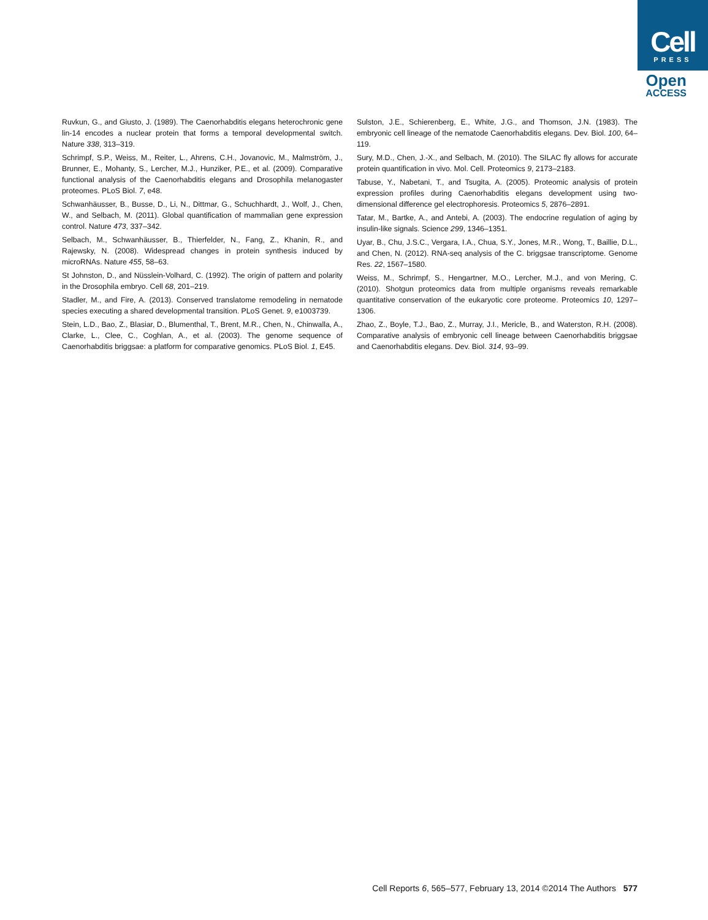Cell
PRESS
Open
ACCESS
Ruvkun, G., and Giusto, J. (1989). The Caenorhabditis elegans heterochronic gene lin-14 encodes a nuclear protein that forms a temporal developmental switch. Nature 338, 313–319.
Schrimpf, S.P., Weiss, M., Reiter, L., Ahrens, C.H., Jovanovic, M., Malmström, J., Brunner, E., Mohanty, S., Lercher, M.J., Hunziker, P.E., et al. (2009). Comparative functional analysis of the Caenorhabditis elegans and Drosophila melanogaster proteomes. PLoS Biol. 7, e48.
Schwanhäusser, B., Busse, D., Li, N., Dittmar, G., Schuchhardt, J., Wolf, J., Chen, W., and Selbach, M. (2011). Global quantification of mammalian gene expression control. Nature 473, 337–342.
Selbach, M., Schwanhäusser, B., Thierfelder, N., Fang, Z., Khanin, R., and Rajewsky, N. (2008). Widespread changes in protein synthesis induced by microRNAs. Nature 455, 58–63.
St Johnston, D., and Nüsslein-Volhard, C. (1992). The origin of pattern and polarity in the Drosophila embryo. Cell 68, 201–219.
Stadler, M., and Fire, A. (2013). Conserved translatome remodeling in nematode species executing a shared developmental transition. PLoS Genet. 9, e1003739.
Stein, L.D., Bao, Z., Blasiar, D., Blumenthal, T., Brent, M.R., Chen, N., Chinwalla, A., Clarke, L., Clee, C., Coghlan, A., et al. (2003). The genome sequence of Caenorhabditis briggsae: a platform for comparative genomics. PLoS Biol. 1, E45.
Sulston, J.E., Schierenberg, E., White, J.G., and Thomson, J.N. (1983). The embryonic cell lineage of the nematode Caenorhabditis elegans. Dev. Biol. 100, 64–119.
Sury, M.D., Chen, J.-X., and Selbach, M. (2010). The SILAC fly allows for accurate protein quantification in vivo. Mol. Cell. Proteomics 9, 2173–2183.
Tabuse, Y., Nabetani, T., and Tsugita, A. (2005). Proteomic analysis of protein expression profiles during Caenorhabditis elegans development using two-dimensional difference gel electrophoresis. Proteomics 5, 2876–2891.
Tatar, M., Bartke, A., and Antebi, A. (2003). The endocrine regulation of aging by insulin-like signals. Science 299, 1346–1351.
Uyar, B., Chu, J.S.C., Vergara, I.A., Chua, S.Y., Jones, M.R., Wong, T., Baillie, D.L., and Chen, N. (2012). RNA-seq analysis of the C. briggsae transcriptome. Genome Res. 22, 1567–1580.
Weiss, M., Schrimpf, S., Hengartner, M.O., Lercher, M.J., and von Mering, C. (2010). Shotgun proteomics data from multiple organisms reveals remarkable quantitative conservation of the eukaryotic core proteome. Proteomics 10, 1297–1306.
Zhao, Z., Boyle, T.J., Bao, Z., Murray, J.I., Mericle, B., and Waterston, R.H. (2008). Comparative analysis of embryonic cell lineage between Caenorhabditis briggsae and Caenorhabditis elegans. Dev. Biol. 314, 93–99.
Cell Reports 6, 565–577, February 13, 2014 ©2014 The Authors 577